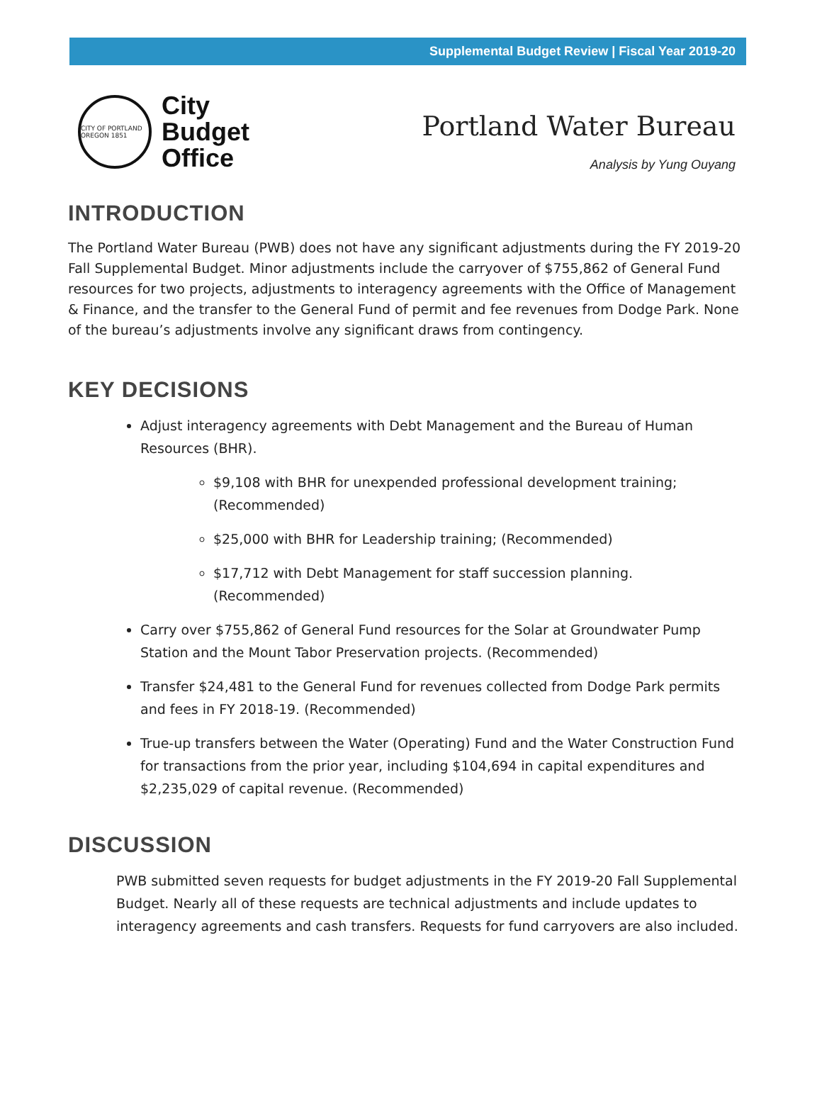Supplemental Budget Review | Fiscal Year 2019-20
CITY OF PORTLAND OREGON 1851
City
Budget
Office
Portland Water Bureau
Analysis by Yung Ouyang
INTRODUCTION
The Portland Water Bureau (PWB) does not have any significant adjustments during the FY 2019-20 Fall Supplemental Budget. Minor adjustments include the carryover of $755,862 of General Fund resources for two projects, adjustments to interagency agreements with the Office of Management & Finance, and the transfer to the General Fund of permit and fee revenues from Dodge Park. None of the bureau’s adjustments involve any significant draws from contingency.
KEY DECISIONS
Adjust interagency agreements with Debt Management and the Bureau of Human Resources (BHR).
$9,108 with BHR for unexpended professional development training; (Recommended)
$25,000 with BHR for Leadership training; (Recommended)
$17,712 with Debt Management for staff succession planning. (Recommended)
Carry over $755,862 of General Fund resources for the Solar at Groundwater Pump Station and the Mount Tabor Preservation projects. (Recommended)
Transfer $24,481 to the General Fund for revenues collected from Dodge Park permits and fees in FY 2018-19. (Recommended)
True-up transfers between the Water (Operating) Fund and the Water Construction Fund for transactions from the prior year, including $104,694 in capital expenditures and $2,235,029 of capital revenue. (Recommended)
DISCUSSION
PWB submitted seven requests for budget adjustments in the FY 2019-20 Fall Supplemental Budget. Nearly all of these requests are technical adjustments and include updates to interagency agreements and cash transfers. Requests for fund carryovers are also included.